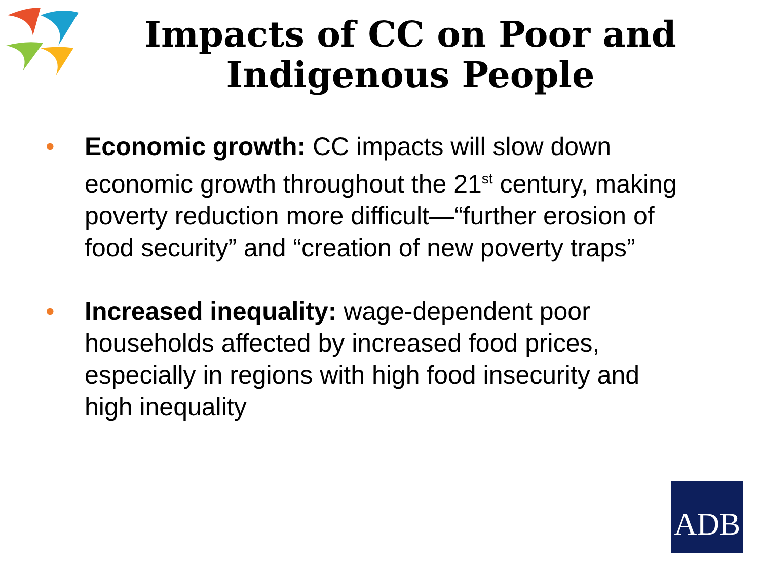Impacts of CC on Poor and
Indigenous People
• Economic growth: CC impacts will slow down economic growth throughout the 21<sup>st</sup> century, making poverty reduction more difficult—“further erosion of food security” and “creation of new poverty traps”
• Increased inequality: wage-dependent poor households affected by increased food prices, especially in regions with high food insecurity and high inequality
ADB